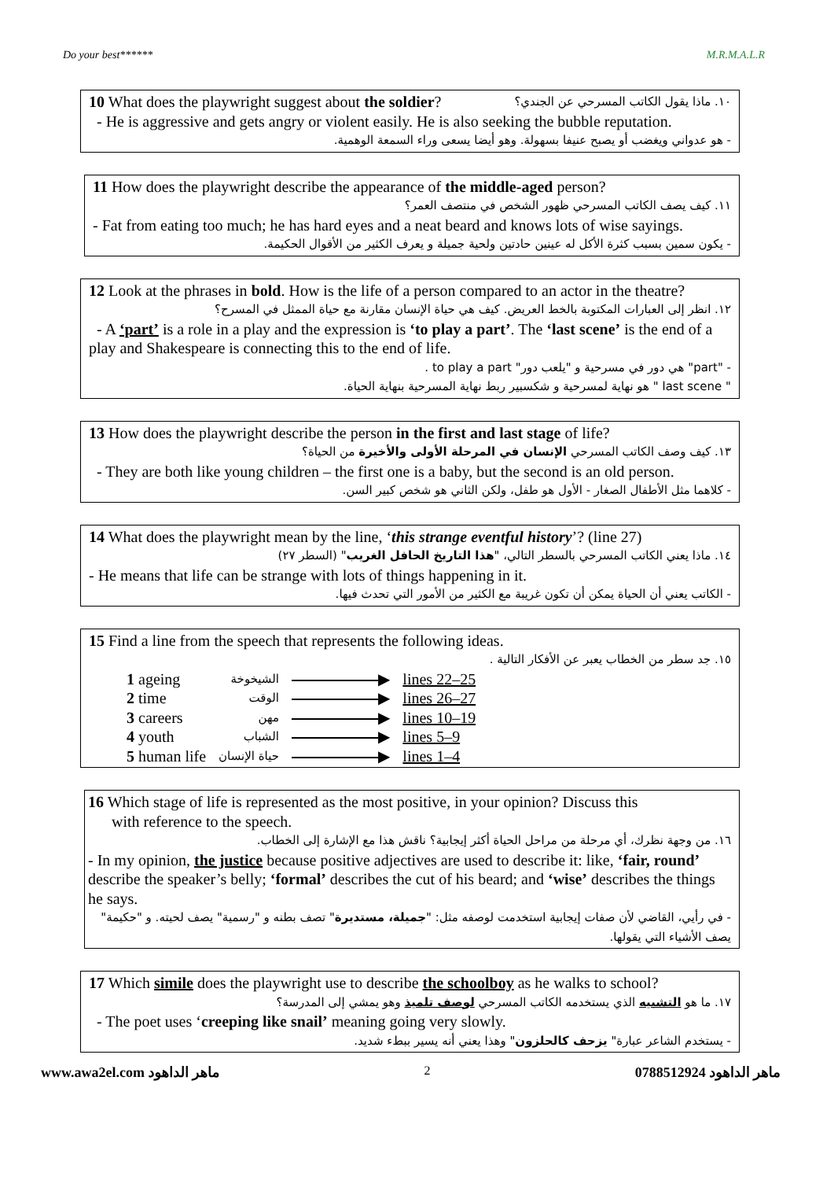Do your best****** M.R.M.A.L.R
10 What does the playwright suggest about the soldier? ١٠. ماذا يقول الكاتب المسرحي عن الجندي؟
- He is aggressive and gets angry or violent easily. He is also seeking the bubble reputation.
- هو عدواني ويغضب أو يصبح عنيفا بسهولة. وهو أيضا يسعى وراء السمعة الوهمية.
11 How does the playwright describe the appearance of the middle-aged person?
١١. كيف يصف الكاتب المسرحي ظهور الشخص في منتصف العمر؟
- Fat from eating too much; he has hard eyes and a neat beard and knows lots of wise sayings.
- يكون سمين بسبب كثرة الأكل له عينين حادتين ولحية جميلة و يعرف الكثير من الأقوال الحكيمة.
12 Look at the phrases in bold. How is the life of a person compared to an actor in the theatre?
١٢. انظر إلى العبارات المكتوبة بالخط العريض. كيف هي حياة الإنسان مقارنة مع حياة الممثل في المسرح؟
- A ‘part’ is a role in a play and the expression is ‘to play a part’. The ‘last scene’ is the end of a play and Shakespeare is connecting this to the end of life.
- "part" هي دور في مسرحية و "يلعب دور" to play a part .
" last scene " هو نهاية لمسرحية و شكسبير ربط نهاية المسرحية بنهاية الحياة.
13 How does the playwright describe the person in the first and last stage of life?
١٣. كيف وصف الكاتب المسرحي الإنسان في المرحلة الأولى والأخيرة من الحياة؟
- They are both like young children – the first one is a baby, but the second is an old person.
- كلاهما مثل الأطفال الصغار - الأول هو طفل، ولكن الثاني هو شخص كبير السن.
14 What does the playwright mean by the line, ‘this strange eventful history’? (line 27)
١٤. ماذا يعني الكاتب المسرحي بالسطر التالي، "هذا التاريخ الحافل الغريب" (السطر ٢٧)
- He means that life can be strange with lots of things happening in it.
- الكاتب يعني أن الحياة يمكن أن تكون غريبة مع الكثير من الأمور التي تحدث فيها.
15 Find a line from the speech that represents the following ideas.
١٥. جد سطر من الخطاب يعبر عن الأفكار التالية .
| 1 ageing | الشيخوخة | ▶ | lines 22–25 |
| 2 time | الوقت | ▶ | lines 26–27 |
| 3 careers | مهن | ▶ | lines 10–19 |
| 4 youth | الشباب | ▶ | lines 5–9 |
| 5 human life | حياة الإنسان | ▶ | lines 1–4 |
16 Which stage of life is represented as the most positive, in your opinion? Discuss this
with reference to the speech.
١٦. من وجهة نظرك، أي مرحلة من مراحل الحياة أكثر إيجابية؟ ناقش هذا مع الإشارة إلى الخطاب.
- In my opinion, the justice because positive adjectives are used to describe it: like, ‘fair, round’ describe the speaker’s belly; ‘formal’ describes the cut of his beard; and ‘wise’ describes the things he says.
- في رأيي، القاضي لأن صفات إيجابية استخدمت لوصفه مثل: "جميلة، مستديرة" تصف بطنه و "رسمية" يصف لحيته. و "حكيمة" يصف الأشياء التي يقولها.
17 Which simile does the playwright use to describe the schoolboy as he walks to school?
١٧. ما هو التشبيه الذي يستخدمه الكاتب المسرحي لوصف تلميذ وهو يمشي إلى المدرسة؟
- The poet uses ‘creeping like snail’ meaning going very slowly.
- يستخدم الشاعر عبارة" يزحف كالحلزون" وهذا يعني أنه يسير ببطء شديد.
www.awa2el.com ماهر الداهود 2 0788512924 ماهر الداهود